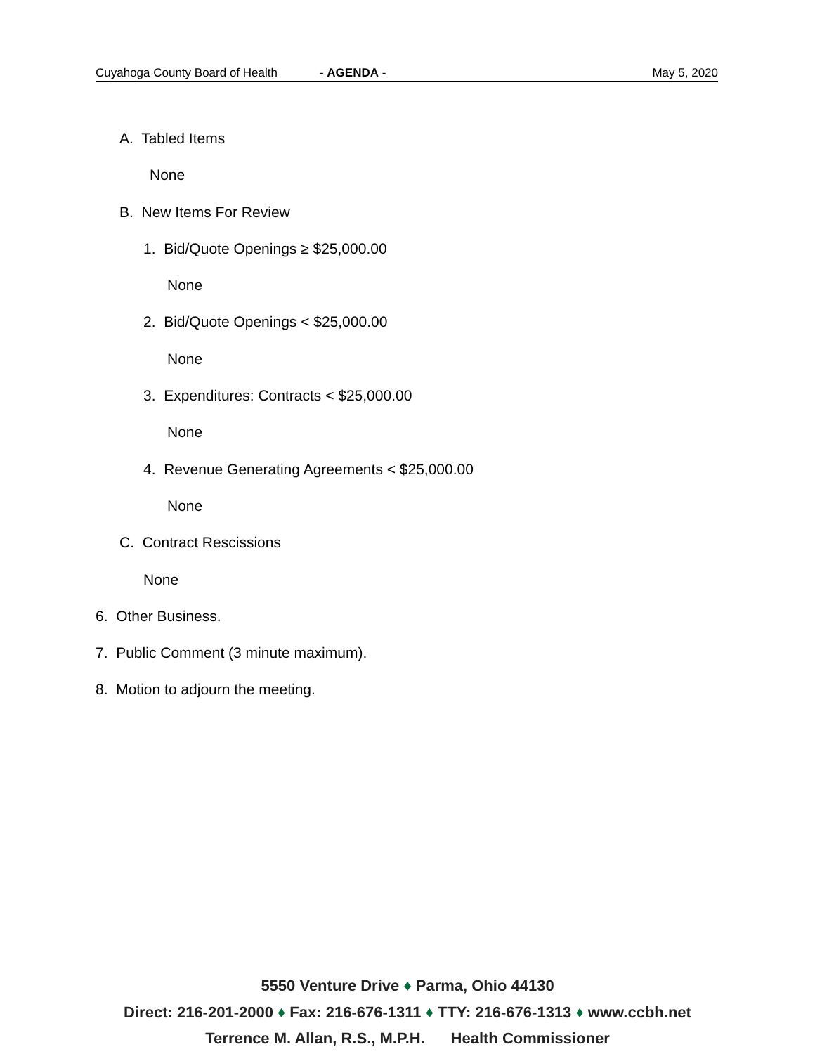Cuyahoga County Board of Health - AGENDA - May 5, 2020
A. Tabled Items
None
B. New Items For Review
1. Bid/Quote Openings ≥ $25,000.00
None
2. Bid/Quote Openings < $25,000.00
None
3. Expenditures: Contracts < $25,000.00
None
4. Revenue Generating Agreements < $25,000.00
None
C. Contract Rescissions
None
6. Other Business.
7. Public Comment (3 minute maximum).
8. Motion to adjourn the meeting.
5550 Venture Drive ♦ Parma, Ohio 44130
Direct: 216-201-2000 ♦ Fax: 216-676-1311 ♦ TTY: 216-676-1313 ♦ www.ccbh.net
Terrence M. Allan, R.S., M.P.H. Health Commissioner